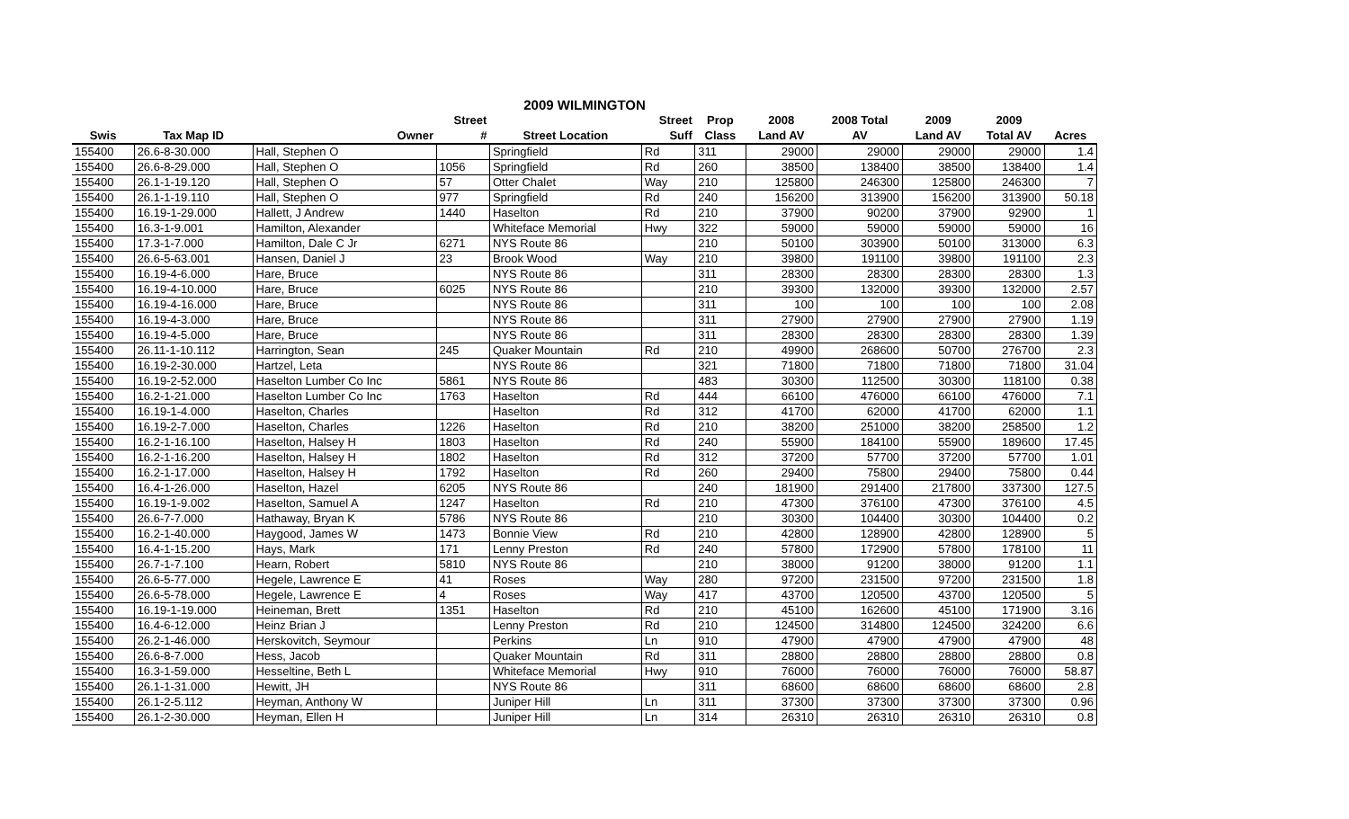2009 WILMINGTON
| | | | Street | | Street | Prop | 2008 | 2008 Total | 2009 | 2009 | |
| --- | --- | --- | --- | --- | --- | --- | --- | --- | --- | --- | --- |
| Swis | Tax Map ID | Owner | # | Street Location | Suff | Class | Land AV | AV | Land AV | Total AV | Acres |
| 155400 | 26.6-8-30.000 | Hall, Stephen O | | Springfield | Rd | 311 | 29000 | 29000 | 29000 | 29000 | 1.4 |
| 155400 | 26.6-8-29.000 | Hall, Stephen O | 1056 | Springfield | Rd | 260 | 38500 | 138400 | 38500 | 138400 | 1.4 |
| 155400 | 26.1-1-19.120 | Hall, Stephen O | 57 | Otter Chalet | Way | 210 | 125800 | 246300 | 125800 | 246300 | 7 |
| 155400 | 26.1-1-19.110 | Hall, Stephen O | 977 | Springfield | Rd | 240 | 156200 | 313900 | 156200 | 313900 | 50.18 |
| 155400 | 16.19-1-29.000 | Hallett, J Andrew | 1440 | Haselton | Rd | 210 | 37900 | 90200 | 37900 | 92900 | 1 |
| 155400 | 16.3-1-9.001 | Hamilton, Alexander | | Whiteface Memorial | Hwy | 322 | 59000 | 59000 | 59000 | 59000 | 16 |
| 155400 | 17.3-1-7.000 | Hamilton, Dale C Jr | 6271 | NYS Route 86 | | 210 | 50100 | 303900 | 50100 | 313000 | 6.3 |
| 155400 | 26.6-5-63.001 | Hansen, Daniel J | 23 | Brook Wood | Way | 210 | 39800 | 191100 | 39800 | 191100 | 2.3 |
| 155400 | 16.19-4-6.000 | Hare, Bruce | | NYS Route 86 | | 311 | 28300 | 28300 | 28300 | 28300 | 1.3 |
| 155400 | 16.19-4-10.000 | Hare, Bruce | 6025 | NYS Route 86 | | 210 | 39300 | 132000 | 39300 | 132000 | 2.57 |
| 155400 | 16.19-4-16.000 | Hare, Bruce | | NYS Route 86 | | 311 | 100 | 100 | 100 | 100 | 2.08 |
| 155400 | 16.19-4-3.000 | Hare, Bruce | | NYS Route 86 | | 311 | 27900 | 27900 | 27900 | 27900 | 1.19 |
| 155400 | 16.19-4-5.000 | Hare, Bruce | | NYS Route 86 | | 311 | 28300 | 28300 | 28300 | 28300 | 1.39 |
| 155400 | 26.11-1-10.112 | Harrington, Sean | 245 | Quaker Mountain | Rd | 210 | 49900 | 268600 | 50700 | 276700 | 2.3 |
| 155400 | 16.19-2-30.000 | Hartzel, Leta | | NYS Route 86 | | 321 | 71800 | 71800 | 71800 | 71800 | 31.04 |
| 155400 | 16.19-2-52.000 | Haselton Lumber Co Inc | 5861 | NYS Route 86 | | 483 | 30300 | 112500 | 30300 | 118100 | 0.38 |
| 155400 | 16.2-1-21.000 | Haselton Lumber Co Inc | 1763 | Haselton | Rd | 444 | 66100 | 476000 | 66100 | 476000 | 7.1 |
| 155400 | 16.19-1-4.000 | Haselton, Charles | | Haselton | Rd | 312 | 41700 | 62000 | 41700 | 62000 | 1.1 |
| 155400 | 16.19-2-7.000 | Haselton, Charles | 1226 | Haselton | Rd | 210 | 38200 | 251000 | 38200 | 258500 | 1.2 |
| 155400 | 16.2-1-16.100 | Haselton, Halsey H | 1803 | Haselton | Rd | 240 | 55900 | 184100 | 55900 | 189600 | 17.45 |
| 155400 | 16.2-1-16.200 | Haselton, Halsey H | 1802 | Haselton | Rd | 312 | 37200 | 57700 | 37200 | 57700 | 1.01 |
| 155400 | 16.2-1-17.000 | Haselton, Halsey H | 1792 | Haselton | Rd | 260 | 29400 | 75800 | 29400 | 75800 | 0.44 |
| 155400 | 16.4-1-26.000 | Haselton, Hazel | 6205 | NYS Route 86 | | 240 | 181900 | 291400 | 217800 | 337300 | 127.5 |
| 155400 | 16.19-1-9.002 | Haselton, Samuel A | 1247 | Haselton | Rd | 210 | 47300 | 376100 | 47300 | 376100 | 4.5 |
| 155400 | 26.6-7-7.000 | Hathaway, Bryan K | 5786 | NYS Route 86 | | 210 | 30300 | 104400 | 30300 | 104400 | 0.2 |
| 155400 | 16.2-1-40.000 | Haygood, James W | 1473 | Bonnie View | Rd | 210 | 42800 | 128900 | 42800 | 128900 | 5 |
| 155400 | 16.4-1-15.200 | Hays, Mark | 171 | Lenny Preston | Rd | 240 | 57800 | 172900 | 57800 | 178100 | 11 |
| 155400 | 26.7-1-7.100 | Hearn, Robert | 5810 | NYS Route 86 | | 210 | 38000 | 91200 | 38000 | 91200 | 1.1 |
| 155400 | 26.6-5-77.000 | Hegele, Lawrence E | 41 | Roses | Way | 280 | 97200 | 231500 | 97200 | 231500 | 1.8 |
| 155400 | 26.6-5-78.000 | Hegele, Lawrence E | 4 | Roses | Way | 417 | 43700 | 120500 | 43700 | 120500 | 5 |
| 155400 | 16.19-1-19.000 | Heineman, Brett | 1351 | Haselton | Rd | 210 | 45100 | 162600 | 45100 | 171900 | 3.16 |
| 155400 | 16.4-6-12.000 | Heinz Brian J | | Lenny Preston | Rd | 210 | 124500 | 314800 | 124500 | 324200 | 6.6 |
| 155400 | 26.2-1-46.000 | Herskovitch, Seymour | | Perkins | Ln | 910 | 47900 | 47900 | 47900 | 47900 | 48 |
| 155400 | 26.6-8-7.000 | Hess, Jacob | | Quaker Mountain | Rd | 311 | 28800 | 28800 | 28800 | 28800 | 0.8 |
| 155400 | 16.3-1-59.000 | Hesseltine, Beth L | | Whiteface Memorial | Hwy | 910 | 76000 | 76000 | 76000 | 76000 | 58.87 |
| 155400 | 26.1-1-31.000 | Hewitt, JH | | NYS Route 86 | | 311 | 68600 | 68600 | 68600 | 68600 | 2.8 |
| 155400 | 26.1-2-5.112 | Heyman, Anthony W | | Juniper Hill | Ln | 311 | 37300 | 37300 | 37300 | 37300 | 0.96 |
| 155400 | 26.1-2-30.000 | Heyman, Ellen H | | Juniper Hill | Ln | 314 | 26310 | 26310 | 26310 | 26310 | 0.8 |